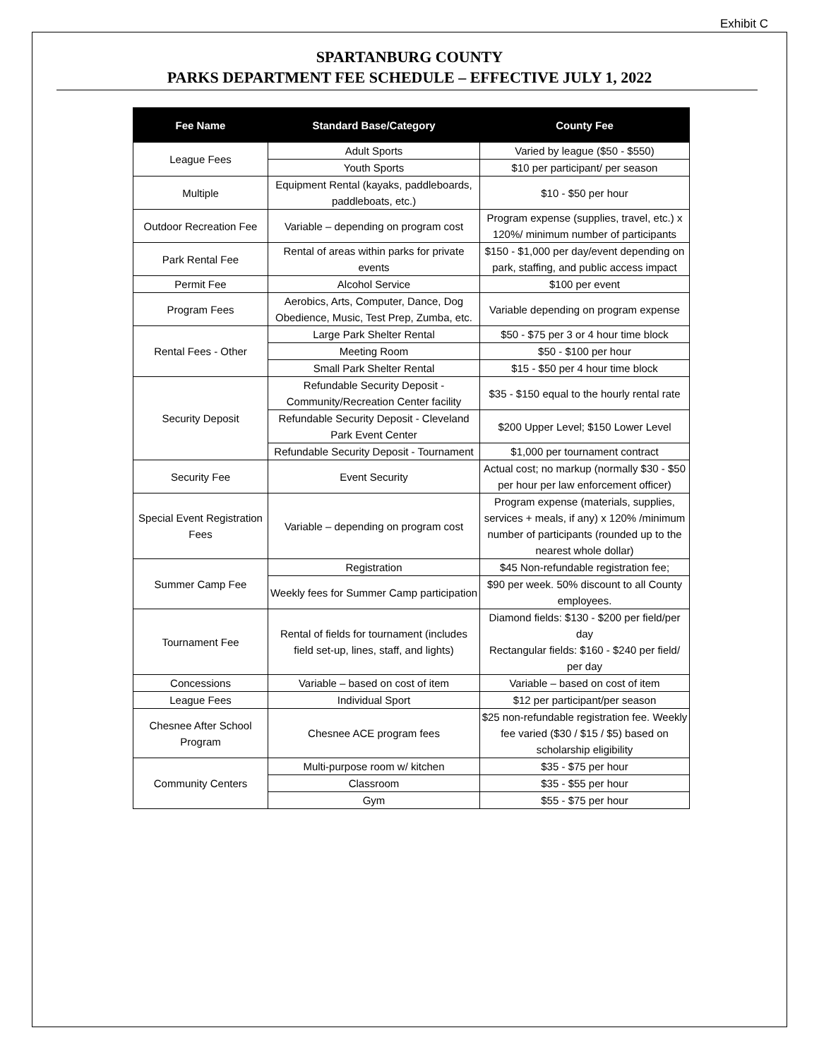Exhibit C
SPARTANBURG COUNTY
PARKS DEPARTMENT FEE SCHEDULE – EFFECTIVE JULY 1, 2022
| Fee Name | Standard Base/Category | County Fee |
| --- | --- | --- |
| League Fees | Adult Sports | Varied by league ($50 - $550) |
| | Youth Sports | $10 per participant/ per season |
| Multiple | Equipment Rental (kayaks, paddleboards, paddleboats, etc.) | $10 - $50 per hour |
| Outdoor Recreation Fee | Variable – depending on program cost | Program expense (supplies, travel, etc.) x 120%/ minimum number of participants |
| Park Rental Fee | Rental of areas within parks for private events | $150 - $1,000 per day/event depending on park, staffing, and public access impact |
| Permit Fee | Alcohol Service | $100 per event |
| Program Fees | Aerobics, Arts, Computer, Dance, Dog Obedience, Music, Test Prep, Zumba, etc. | Variable depending on program expense |
| Rental Fees - Other | Large Park Shelter Rental | $50 - $75 per 3 or 4 hour time block |
| | Meeting Room | $50 - $100 per hour |
| | Small Park Shelter Rental | $15 - $50 per 4 hour time block |
| Security Deposit | Refundable Security Deposit - Community/Recreation Center facility | $35 - $150 equal to the hourly rental rate |
| | Refundable Security Deposit - Cleveland Park Event Center | $200 Upper Level; $150 Lower Level |
| | Refundable Security Deposit - Tournament | $1,000 per tournament contract |
| Security Fee | Event Security | Actual cost; no markup (normally $30 - $50 per hour per law enforcement officer) |
| Special Event Registration Fees | Variable – depending on program cost | Program expense (materials, supplies, services + meals, if any) x 120% /minimum number of participants (rounded up to the nearest whole dollar) |
| Summer Camp Fee | Registration | $45 Non-refundable registration fee; |
| | Weekly fees for Summer Camp participation | $90 per week. 50% discount to all County employees. |
| Tournament Fee | Rental of fields for tournament (includes field set-up, lines, staff, and lights) | Diamond fields: $130 - $200 per field/per day Rectangular fields: $160 - $240 per field/ per day |
| Concessions | Variable – based on cost of item | Variable – based on cost of item |
| League Fees | Individual Sport | $12 per participant/per season |
| Chesnee After School Program | Chesnee ACE program fees | $25 non-refundable registration fee. Weekly fee varied ($30 / $15 / $5) based on scholarship eligibility |
| Community Centers | Multi-purpose room w/ kitchen | $35 - $75 per hour |
| | Classroom | $35 - $55 per hour |
| | Gym | $55 - $75 per hour |